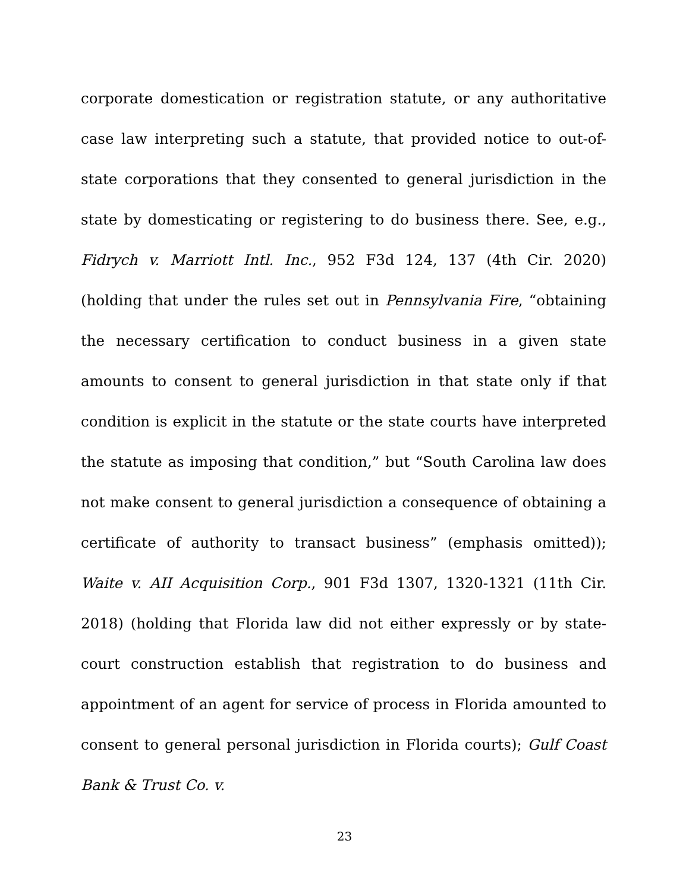corporate domestication or registration statute, or any authoritative case law interpreting such a statute, that provided notice to out-of-state corporations that they consented to general jurisdiction in the state by domesticating or registering to do business there. See, e.g., Fidrych v. Marriott Intl. Inc., 952 F3d 124, 137 (4th Cir. 2020) (holding that under the rules set out in Pennsylvania Fire, “obtaining the necessary certification to conduct business in a given state amounts to consent to general jurisdiction in that state only if that condition is explicit in the statute or the state courts have interpreted the statute as imposing that condition,” but “South Carolina law does not make consent to general jurisdiction a consequence of obtaining a certificate of authority to transact business” (emphasis omitted)); Waite v. AII Acquisition Corp., 901 F3d 1307, 1320-1321 (11th Cir. 2018) (holding that Florida law did not either expressly or by state-court construction establish that registration to do business and appointment of an agent for service of process in Florida amounted to consent to general personal jurisdiction in Florida courts); Gulf Coast Bank & Trust Co. v.
23